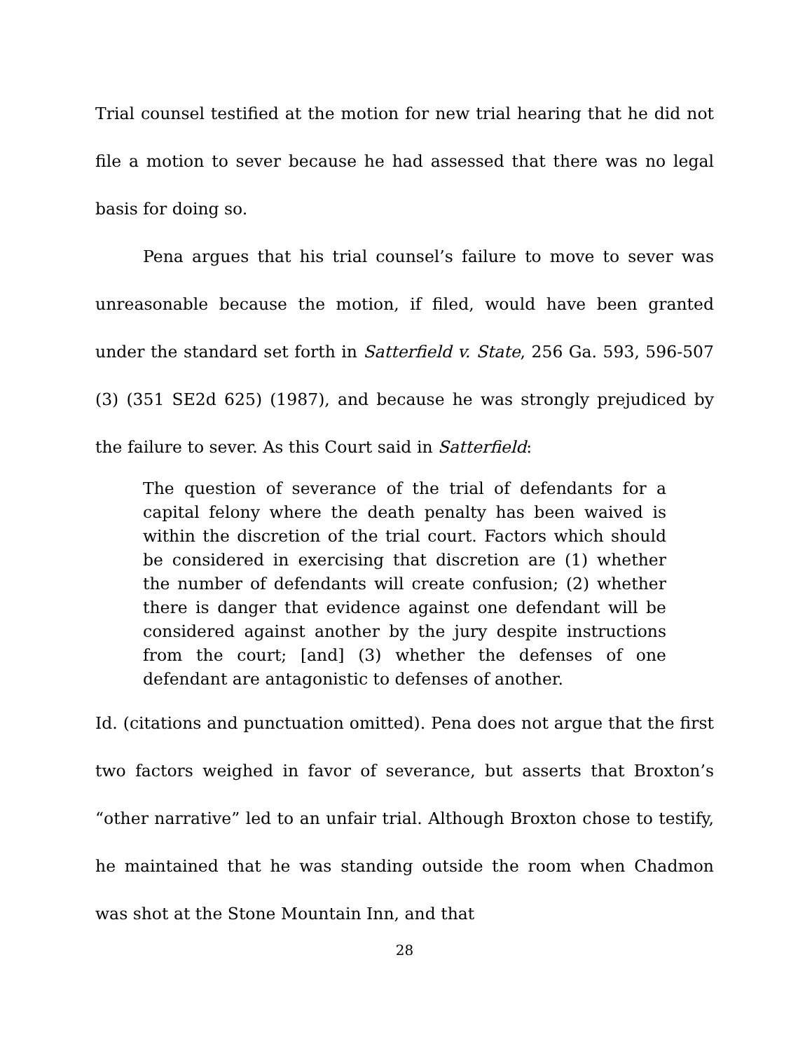Trial counsel testified at the motion for new trial hearing that he did not file a motion to sever because he had assessed that there was no legal basis for doing so.
Pena argues that his trial counsel’s failure to move to sever was unreasonable because the motion, if filed, would have been granted under the standard set forth in Satterfield v. State, 256 Ga. 593, 596-507 (3) (351 SE2d 625) (1987), and because he was strongly prejudiced by the failure to sever. As this Court said in Satterfield:
The question of severance of the trial of defendants for a capital felony where the death penalty has been waived is within the discretion of the trial court. Factors which should be considered in exercising that discretion are (1) whether the number of defendants will create confusion; (2) whether there is danger that evidence against one defendant will be considered against another by the jury despite instructions from the court; [and] (3) whether the defenses of one defendant are antagonistic to defenses of another.
Id. (citations and punctuation omitted). Pena does not argue that the first two factors weighed in favor of severance, but asserts that Broxton’s “other narrative” led to an unfair trial. Although Broxton chose to testify, he maintained that he was standing outside the room when Chadmon was shot at the Stone Mountain Inn, and that
28